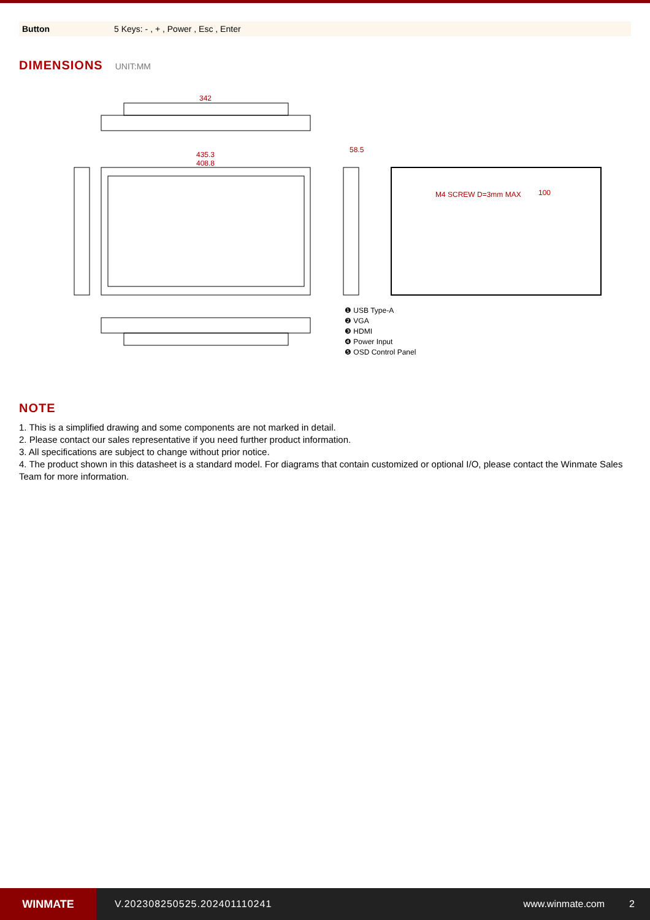| Button | 5 Keys: - , + , Power , Esc , Enter |
DIMENSIONS UNIT:MM
342
435.3
408.8
58.5
M4 SCREW D=3mm MAX
100
❶ USB Type-A
❷ VGA
❸ HDMI
❹ Power Input
❺ OSD Control Panel
NOTE
1. This is a simplified drawing and some components are not marked in detail.
2. Please contact our sales representative if you need further product information.
3. All specifications are subject to change without prior notice.
4. The product shown in this datasheet is a standard model. For diagrams that contain customized or optional I/O, please contact the Winmate Sales Team for more information.
WINMATE
V.202308250525.202401110241 www.winmate.com 2